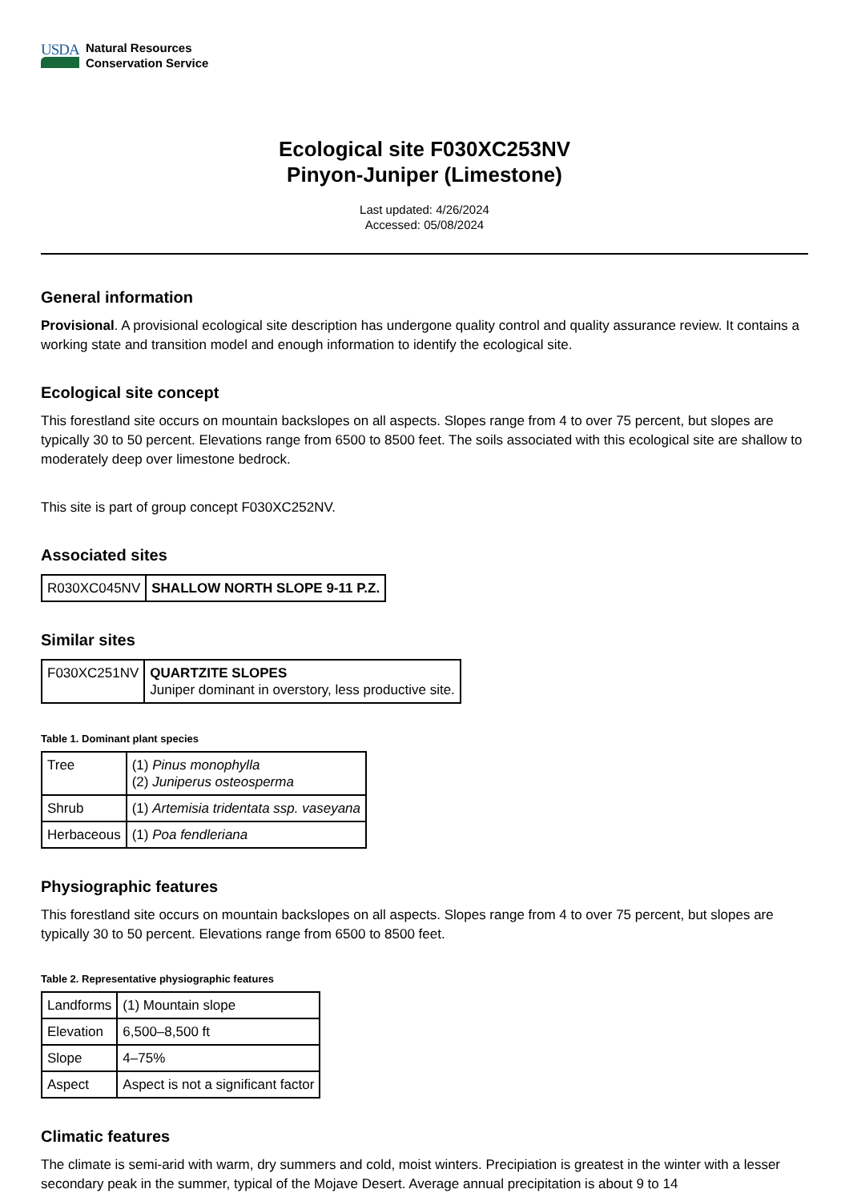USDA
Natural Resources
Conservation Service
Ecological site F030XC253NV
Pinyon-Juniper (Limestone)
Last updated: 4/26/2024
Accessed: 05/08/2024
General information
Provisional. A provisional ecological site description has undergone quality control and quality assurance review. It contains a working state and transition model and enough information to identify the ecological site.
Ecological site concept
This forestland site occurs on mountain backslopes on all aspects. Slopes range from 4 to over 75 percent, but slopes are typically 30 to 50 percent. Elevations range from 6500 to 8500 feet. The soils associated with this ecological site are shallow to moderately deep over limestone bedrock.
This site is part of group concept F030XC252NV.
Associated sites
| R030XC045NV | SHALLOW NORTH SLOPE 9-11 P.Z. |
Similar sites
| F030XC251NV | QUARTZITE SLOPES Juniper dominant in overstory, less productive site. |
Table 1. Dominant plant species
| Tree | (1) Pinus monophylla (2) Juniperus osteosperma |
| Shrub | (1) Artemisia tridentata ssp. vaseyana |
| Herbaceous | (1) Poa fendleriana |
Physiographic features
This forestland site occurs on mountain backslopes on all aspects. Slopes range from 4 to over 75 percent, but slopes are typically 30 to 50 percent. Elevations range from 6500 to 8500 feet.
Table 2. Representative physiographic features
| Landforms | (1) Mountain slope |
| Elevation | 6,500–8,500 ft |
| Slope | 4–75% |
| Aspect | Aspect is not a significant factor |
Climatic features
The climate is semi-arid with warm, dry summers and cold, moist winters. Precipiation is greatest in the winter with a lesser secondary peak in the summer, typical of the Mojave Desert. Average annual precipitation is about 9 to 14